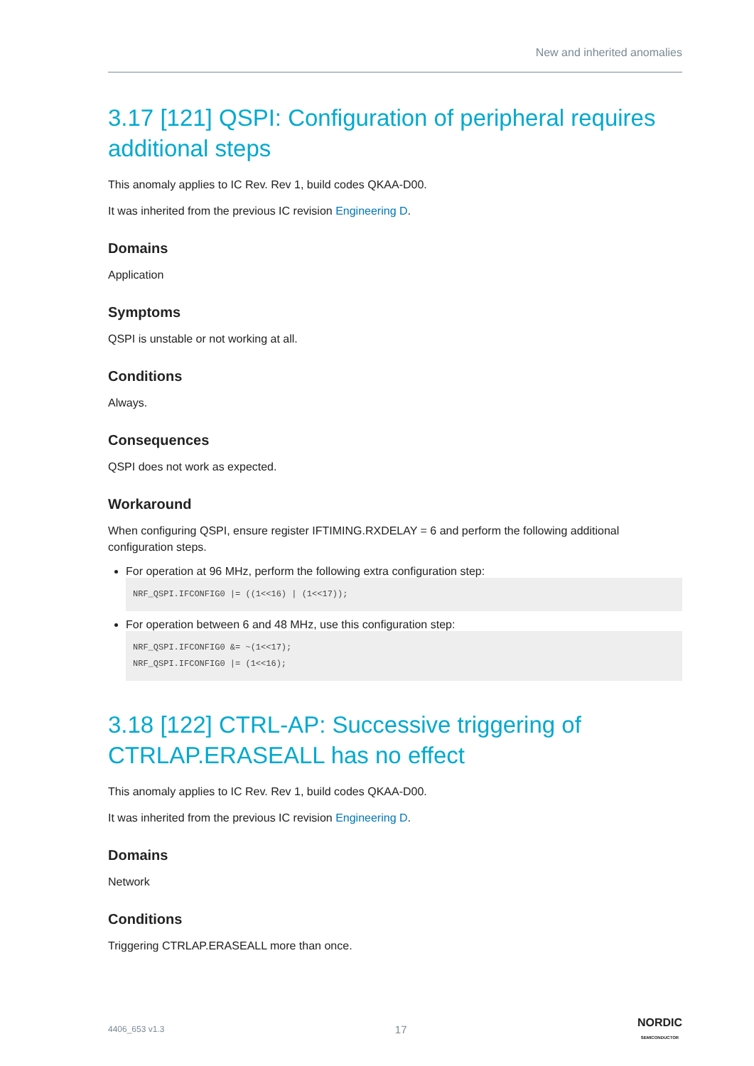New and inherited anomalies
3.17 [121] QSPI: Configuration of peripheral requires additional steps
This anomaly applies to IC Rev. Rev 1, build codes QKAA-D00.
It was inherited from the previous IC revision Engineering D.
Domains
Application
Symptoms
QSPI is unstable or not working at all.
Conditions
Always.
Consequences
QSPI does not work as expected.
Workaround
When configuring QSPI, ensure register IFTIMING.RXDELAY = 6 and perform the following additional configuration steps.
For operation at 96 MHz, perform the following extra configuration step:
NRF_QSPI.IFCONFIG0 |= ((1<<16) | (1<<17));
For operation between 6 and 48 MHz, use this configuration step:
NRF_QSPI.IFCONFIG0 &= ~(1<<17);
NRF_QSPI.IFCONFIG0 |= (1<<16);
3.18 [122] CTRL-AP: Successive triggering of CTRLAP.ERASEALL has no effect
This anomaly applies to IC Rev. Rev 1, build codes QKAA-D00.
It was inherited from the previous IC revision Engineering D.
Domains
Network
Conditions
Triggering CTRLAP.ERASEALL more than once.
4406_653 v1.3 17 NORDIC
SEMICONDUCTOR